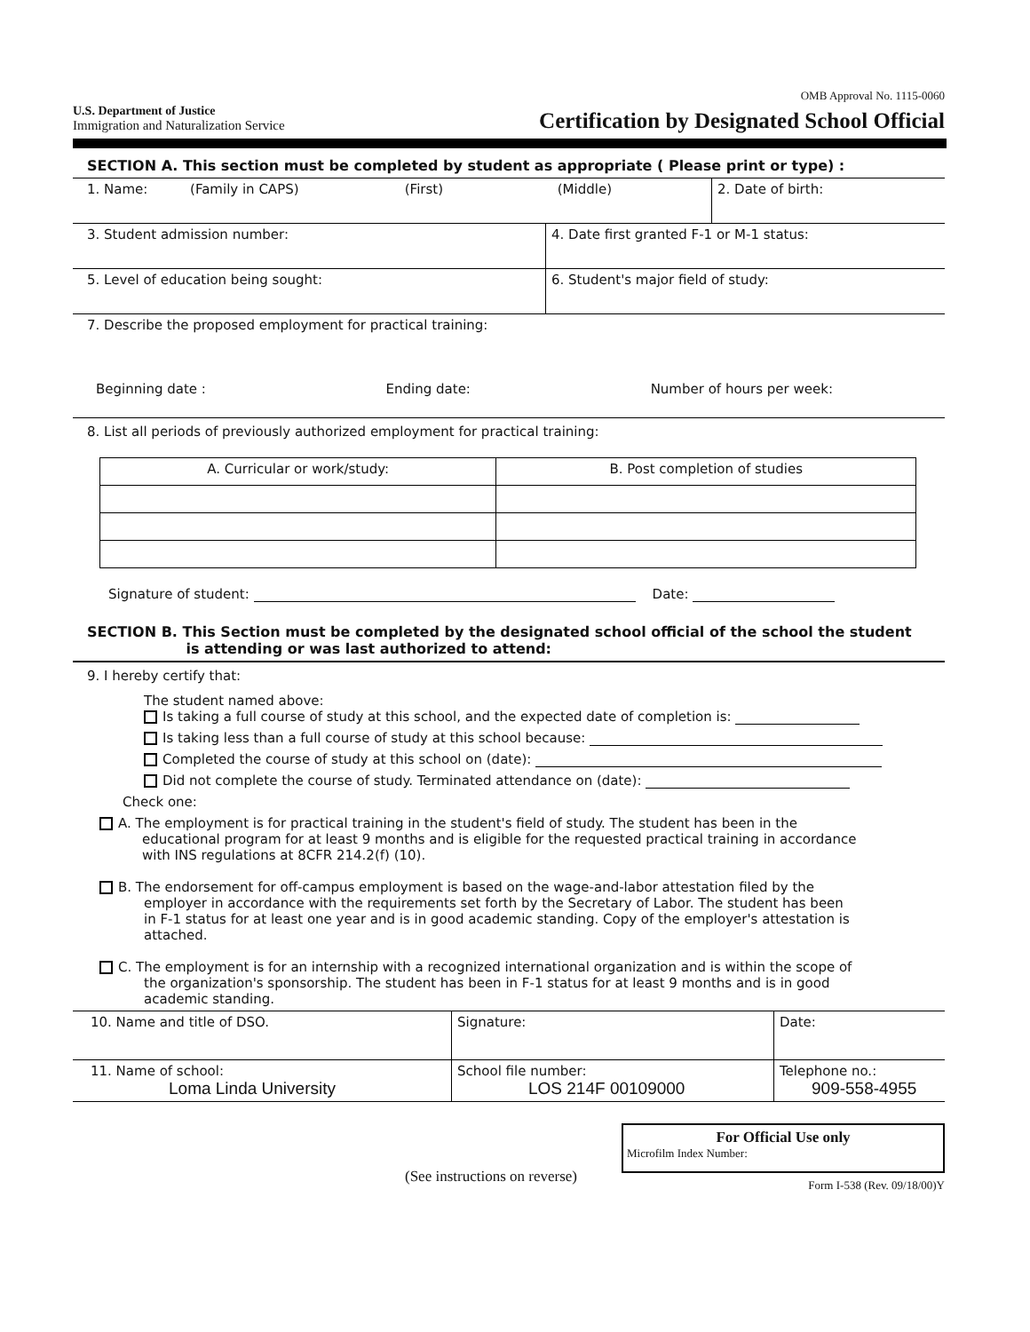OMB Approval No. 1115-0060
U.S. Department of Justice
Immigration and Naturalization Service
Certification by Designated School Official
SECTION A. This section must be completed by student as appropriate ( Please print or type) :
| 1. Name: (Family in CAPS) (First) (Middle) | | 2. Date of birth: |
| 3. Student admission number: | 4. Date first granted F-1 or M-1 status: | |
| 5. Level of education being sought: | 6. Student's major field of study: | |
| 7. Describe the proposed employment for practical training: Beginning date : Ending date: Number of hours per week: | | |
8. List all periods of previously authorized employment for practical training:
| A. Curricular or work/study: | B. Post completion of studies |
Signature of student: Date:
SECTION B. This Section must be completed by the designated school official of the school the student
is attending or was last authorized to attend:
9. I hereby certify that:
The student named above:
Is taking a full course of study at this school, and the expected date of completion is:
Is taking less than a full course of study at this school because:
Completed the course of study at this school on (date):
Did not complete the course of study. Terminated attendance on (date):
Check one:
A. The employment is for practical training in the student's field of study. The student has been in the
educational program for at least 9 months and is eligible for the requested practical training in accordance
with INS regulations at 8CFR 214.2(f) (10).
B. The endorsement for off-campus employment is based on the wage-and-labor attestation filed by the
employer in accordance with the requirements set forth by the Secretary of Labor. The student has been
in F-1 status for at least one year and is in good academic standing. Copy of the employer's attestation is
attached.
C. The employment is for an internship with a recognized international organization and is within the scope of
the organization's sponsorship. The student has been in F-1 status for at least 9 months and is in good
academic standing.
| 10. Name and title of DSO. | Signature: | Date: |
| 11. Name of school: Loma Linda University | School file number: LOS 214F 00109000 | Telephone no.: 909-558-4955 |
(See instructions on reverse)
For Official Use only
Microfilm Index Number:
Form I-538 (Rev. 09/18/00)Y